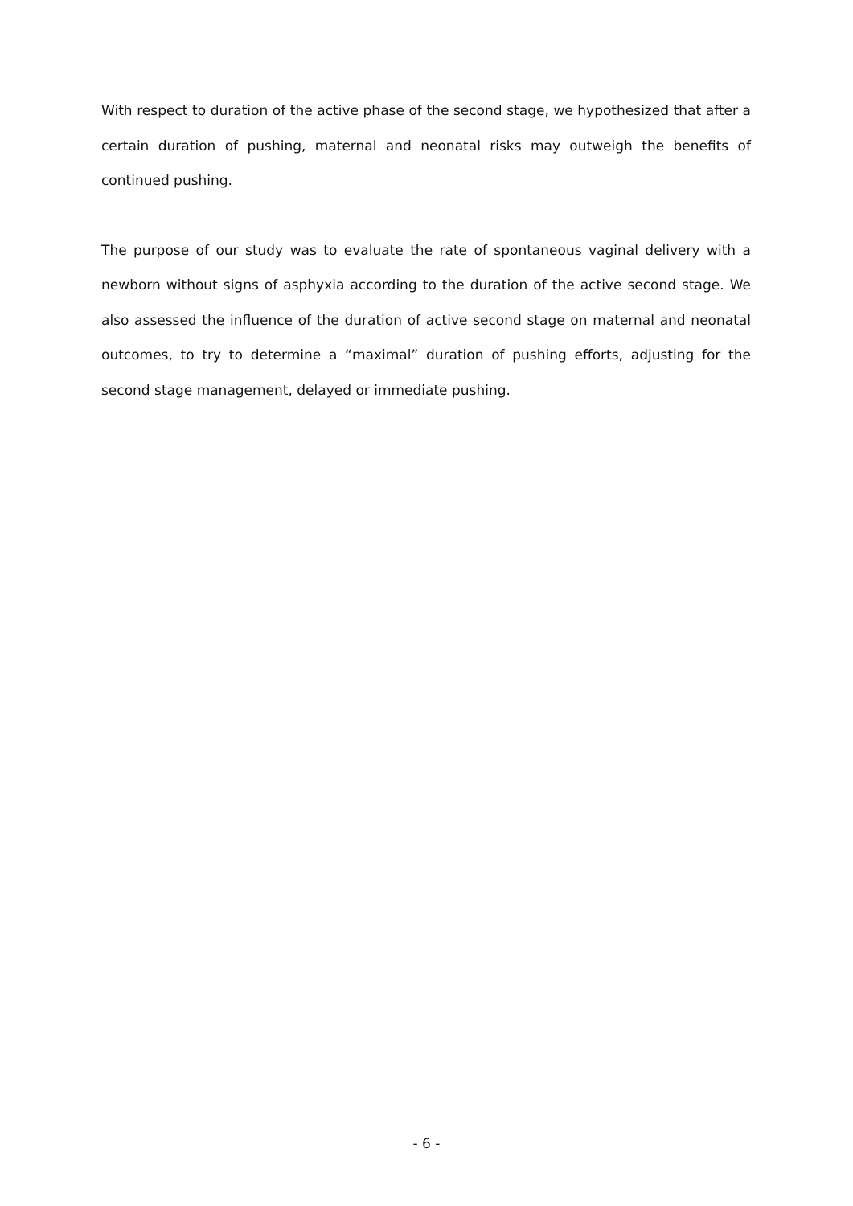With respect to duration of the active phase of the second stage, we hypothesized that after a certain duration of pushing, maternal and neonatal risks may outweigh the benefits of continued pushing.
The purpose of our study was to evaluate the rate of spontaneous vaginal delivery with a newborn without signs of asphyxia according to the duration of the active second stage. We also assessed the influence of the duration of active second stage on maternal and neonatal outcomes, to try to determine a “maximal” duration of pushing efforts, adjusting for the second stage management, delayed or immediate pushing.
- 6 -